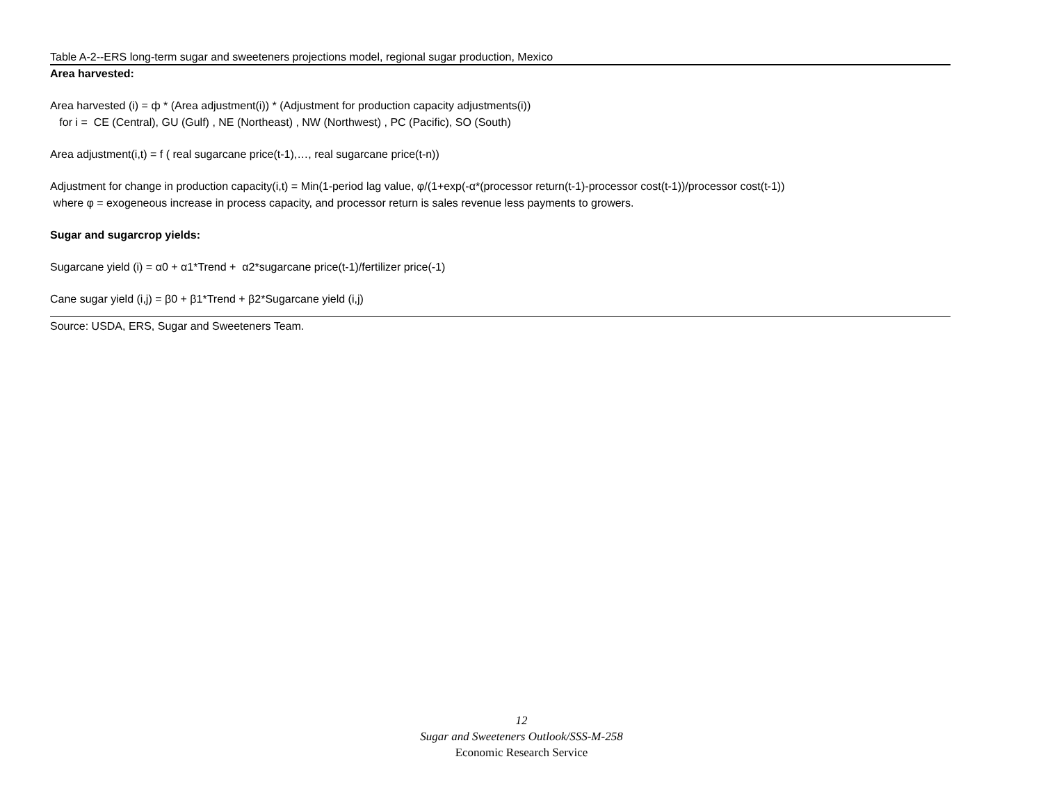Table A-2--ERS long-term sugar and sweeteners projections model, regional sugar production, Mexico
Area harvested:
Area harvested (i) = ф * (Area adjustment(i)) * (Adjustment for production capacity adjustments(i))
for i = CE (Central), GU (Gulf) , NE (Northeast) , NW (Northwest) , PC (Pacific), SO (South)
Area adjustment(i,t) = f ( real sugarcane price(t-1),…, real sugarcane price(t-n))
Adjustment for change in production capacity(i,t) = Min(1-period lag value, φ/(1+exp(-α*(processor return(t-1)-processor cost(t-1))/processor cost(t-1))
where φ = exogeneous increase in process capacity, and processor return is sales revenue less payments to growers.
Sugar and sugarcrop yields:
Sugarcane yield (i) = α0 + α1*Trend + α2*sugarcane price(t-1)/fertilizer price(-1)
Cane sugar yield (i,j) = β0 + β1*Trend + β2*Sugarcane yield (i,j)
Source: USDA, ERS, Sugar and Sweeteners Team.
12
Sugar and Sweeteners Outlook/SSS-M-258
Economic Research Service